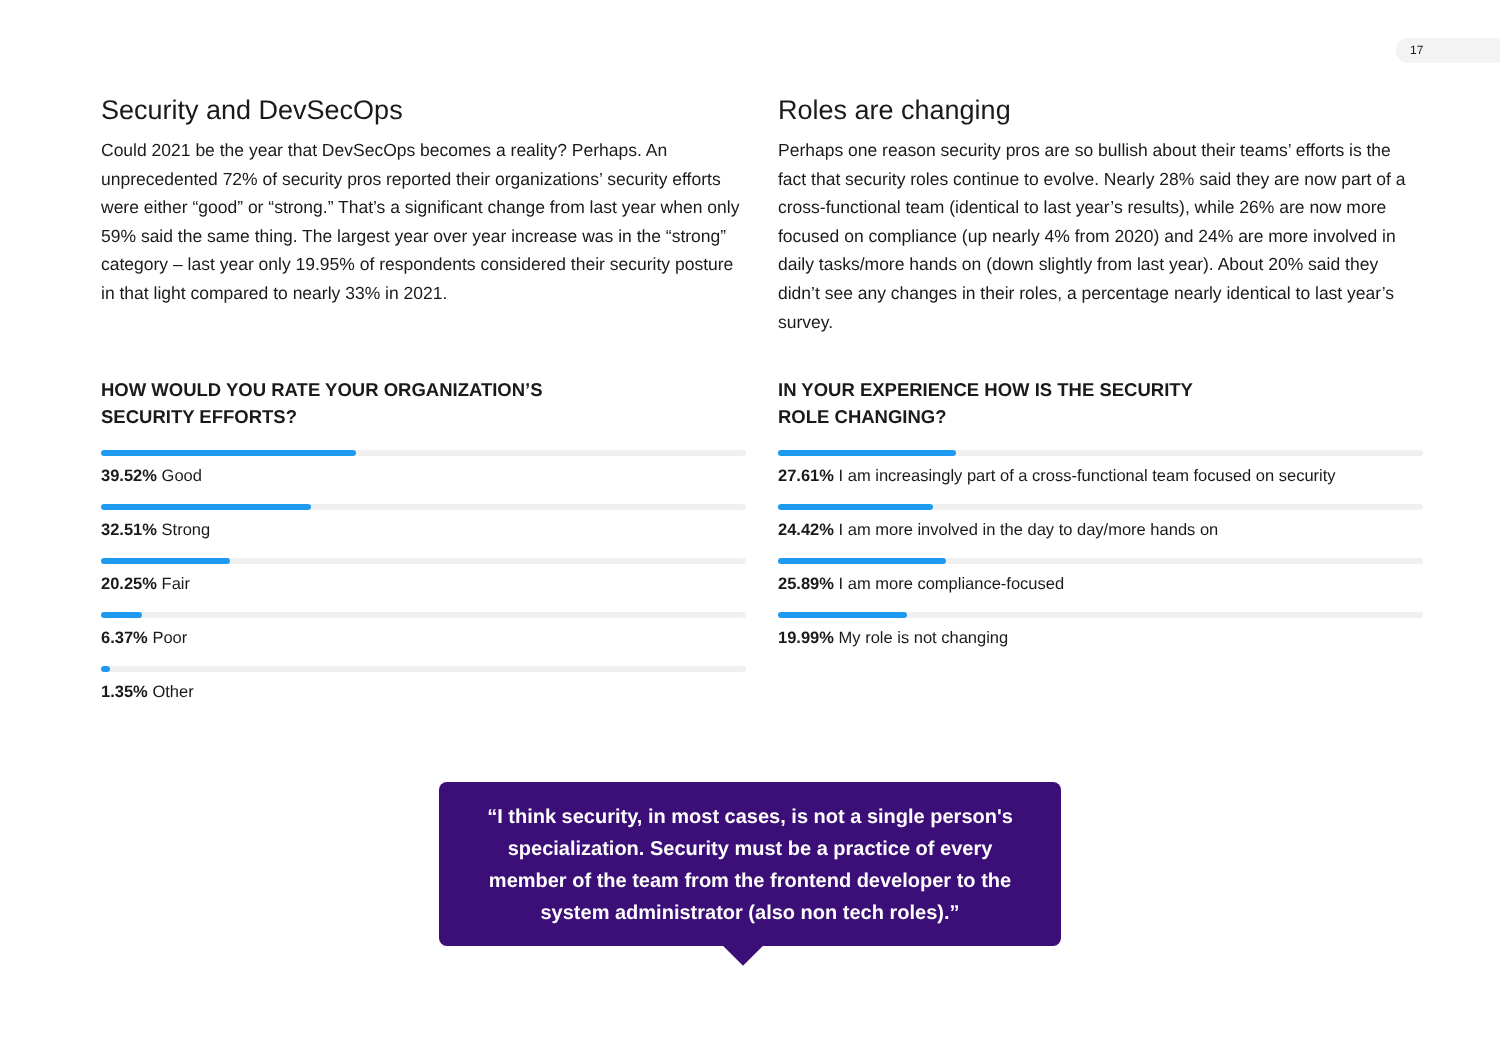17
Security and DevSecOps
Could 2021 be the year that DevSecOps becomes a reality? Perhaps. An unprecedented 72% of security pros reported their organizations’ security efforts were either “good” or “strong.” That’s a significant change from last year when only 59% said the same thing. The largest year over year increase was in the “strong” category – last year only 19.95% of respondents considered their security posture in that light compared to nearly 33% in 2021.
HOW WOULD YOU RATE YOUR ORGANIZATION’S
SECURITY EFFORTS?
39.52% Good
32.51% Strong
20.25% Fair
6.37% Poor
1.35% Other
Roles are changing
Perhaps one reason security pros are so bullish about their teams’ efforts is the fact that security roles continue to evolve. Nearly 28% said they are now part of a cross-functional team (identical to last year’s results), while 26% are now more focused on compliance (up nearly 4% from 2020) and 24% are more involved in daily tasks/more hands on (down slightly from last year). About 20% said they didn’t see any changes in their roles, a percentage nearly identical to last year’s survey.
IN YOUR EXPERIENCE HOW IS THE SECURITY
ROLE CHANGING?
27.61% I am increasingly part of a cross-functional team focused on security
24.42% I am more involved in the day to day/more hands on
25.89% I am more compliance-focused
19.99% My role is not changing
“I think security, in most cases, is not a single person's specialization. Security must be a practice of every member of the team from the frontend developer to the system administrator (also non tech roles).”